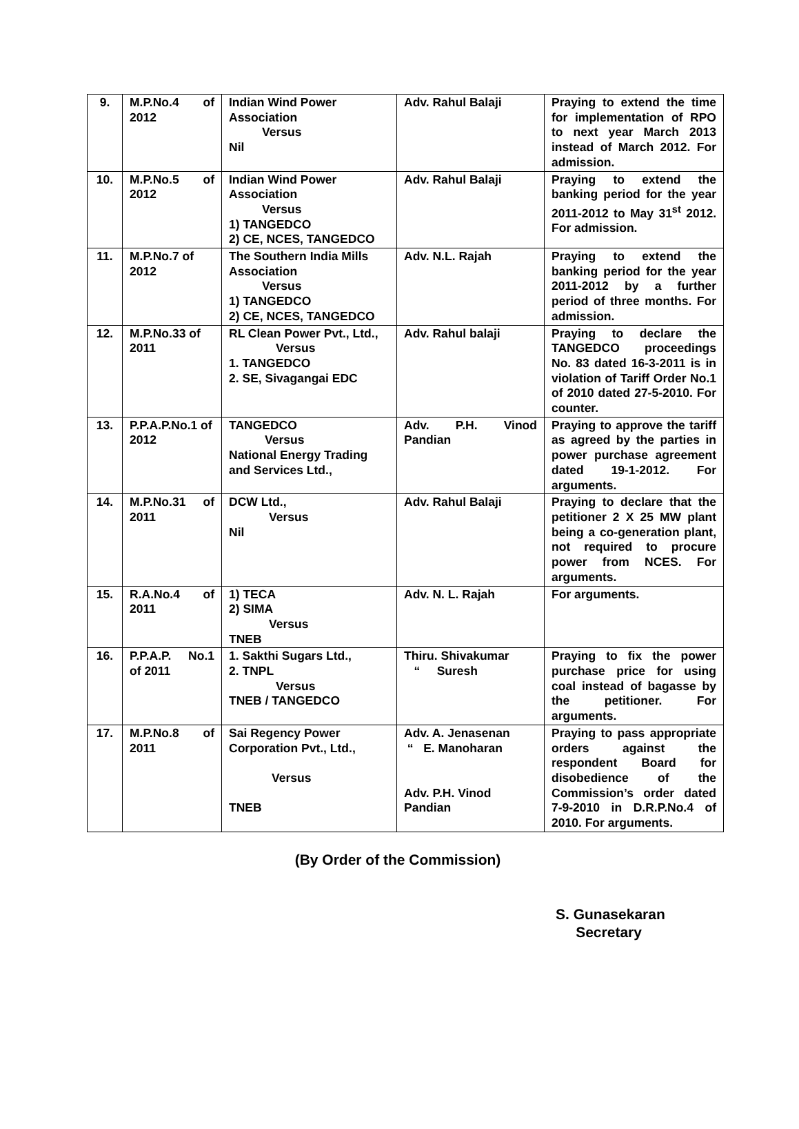| 9. | M.P.No.4 of 2012 | Indian Wind Power Association Versus Nil | Adv. Rahul Balaji | Praying to extend the time for implementation of RPO to next year March 2013 instead of March 2012. For admission. |
| 10. | M.P.No.5 of 2012 | Indian Wind Power Association Versus 1) TANGEDCO 2) CE, NCES, TANGEDCO | Adv. Rahul Balaji | Praying to extend the banking period for the year 2011-2012 to May 31<sup>st</sup> 2012. For admission. |
| 11. | M.P.No.7 of 2012 | The Southern India Mills Association Versus 1) TANGEDCO 2) CE, NCES, TANGEDCO | Adv. N.L. Rajah | Praying to extend the banking period for the year 2011-2012 by a further period of three months. For admission. |
| 12. | M.P.No.33 of 2011 | RL Clean Power Pvt., Ltd., Versus 1. TANGEDCO 2. SE, Sivagangai EDC | Adv. Rahul balaji | Praying to declare the TANGEDCO proceedings No. 83 dated 16-3-2011 is in violation of Tariff Order No.1 of 2010 dated 27-5-2010. For counter. |
| 13. | P.P.A.P.No.1 of 2012 | TANGEDCO Versus National Energy Trading and Services Ltd., | Adv. P.H. Vinod Pandian | Praying to approve the tariff as agreed by the parties in power purchase agreement dated 19-1-2012. For arguments. |
| 14. | M.P.No.31 of 2011 | DCW Ltd., Versus Nil | Adv. Rahul Balaji | Praying to declare that the petitioner 2 X 25 MW plant being a co-generation plant, not required to procure power from NCES. For arguments. |
| 15. | R.A.No.4 of 2011 | 1) TECA 2) SIMA Versus TNEB | Adv. N. L. Rajah | For arguments. |
| 16. | P.P.A.P. No.1 of 2011 | 1. Sakthi Sugars Ltd., 2. TNPL Versus TNEB / TANGEDCO | Thiru. Shivakumar “ Suresh | Praying to fix the power purchase price for using coal instead of bagasse by the petitioner. For arguments. |
| 17. | M.P.No.8 of 2011 | Sai Regency Power Corporation Pvt., Ltd., Versus TNEB | Adv. A. Jenasenan “ E. Manoharan Adv. P.H. Vinod Pandian | Praying to pass appropriate orders against the respondent Board for disobedience of the Commission’s order dated 7-9-2010 in D.R.P.No.4 of 2010. For arguments. |
(By Order of the Commission)
S. Gunasekaran
Secretary